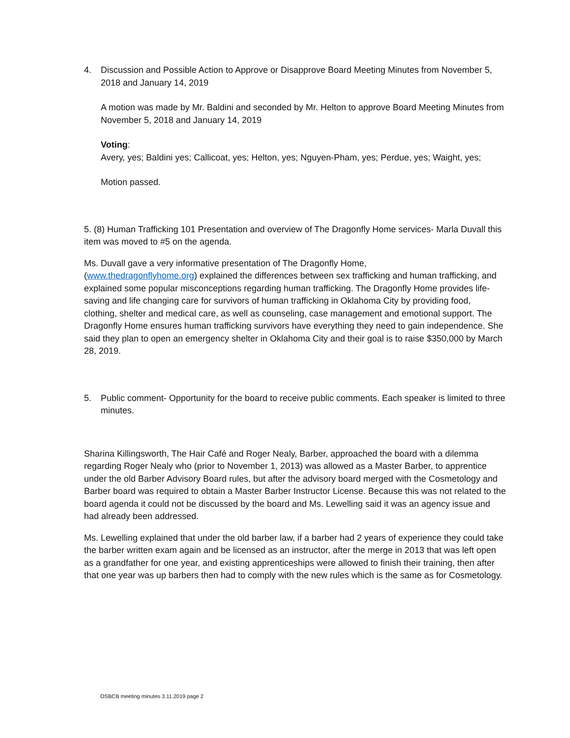4. Discussion and Possible Action to Approve or Disapprove Board Meeting Minutes from November 5, 2018 and January 14, 2019
A motion was made by Mr. Baldini and seconded by Mr. Helton to approve Board Meeting Minutes from November 5, 2018 and January 14, 2019
Voting:
Avery, yes; Baldini yes; Callicoat, yes; Helton, yes; Nguyen-Pham, yes; Perdue, yes; Waight, yes;
Motion passed.
5. (8) Human Trafficking 101 Presentation and overview of The Dragonfly Home services- Marla Duvall this item was moved to #5 on the agenda.
Ms. Duvall gave a very informative presentation of The Dragonfly Home,
(www.thedragonflyhome.org) explained the differences between sex trafficking and human trafficking, and explained some popular misconceptions regarding human trafficking. The Dragonfly Home provides life-saving and life changing care for survivors of human trafficking in Oklahoma City by providing food, clothing, shelter and medical care, as well as counseling, case management and emotional support. The Dragonfly Home ensures human trafficking survivors have everything they need to gain independence. She said they plan to open an emergency shelter in Oklahoma City and their goal is to raise $350,000 by March 28, 2019.
5. Public comment- Opportunity for the board to receive public comments. Each speaker is limited to three minutes.
Sharina Killingsworth, The Hair Café and Roger Nealy, Barber, approached the board with a dilemma regarding Roger Nealy who (prior to November 1, 2013) was allowed as a Master Barber, to apprentice under the old Barber Advisory Board rules, but after the advisory board merged with the Cosmetology and Barber board was required to obtain a Master Barber Instructor License. Because this was not related to the board agenda it could not be discussed by the board and Ms. Lewelling said it was an agency issue and had already been addressed.
Ms. Lewelling explained that under the old barber law, if a barber had 2 years of experience they could take the barber written exam again and be licensed as an instructor, after the merge in 2013 that was left open as a grandfather for one year, and existing apprenticeships were allowed to finish their training, then after that one year was up barbers then had to comply with the new rules which is the same as for Cosmetology.
OSBCB meeting minutes 3.11.2019 page 2